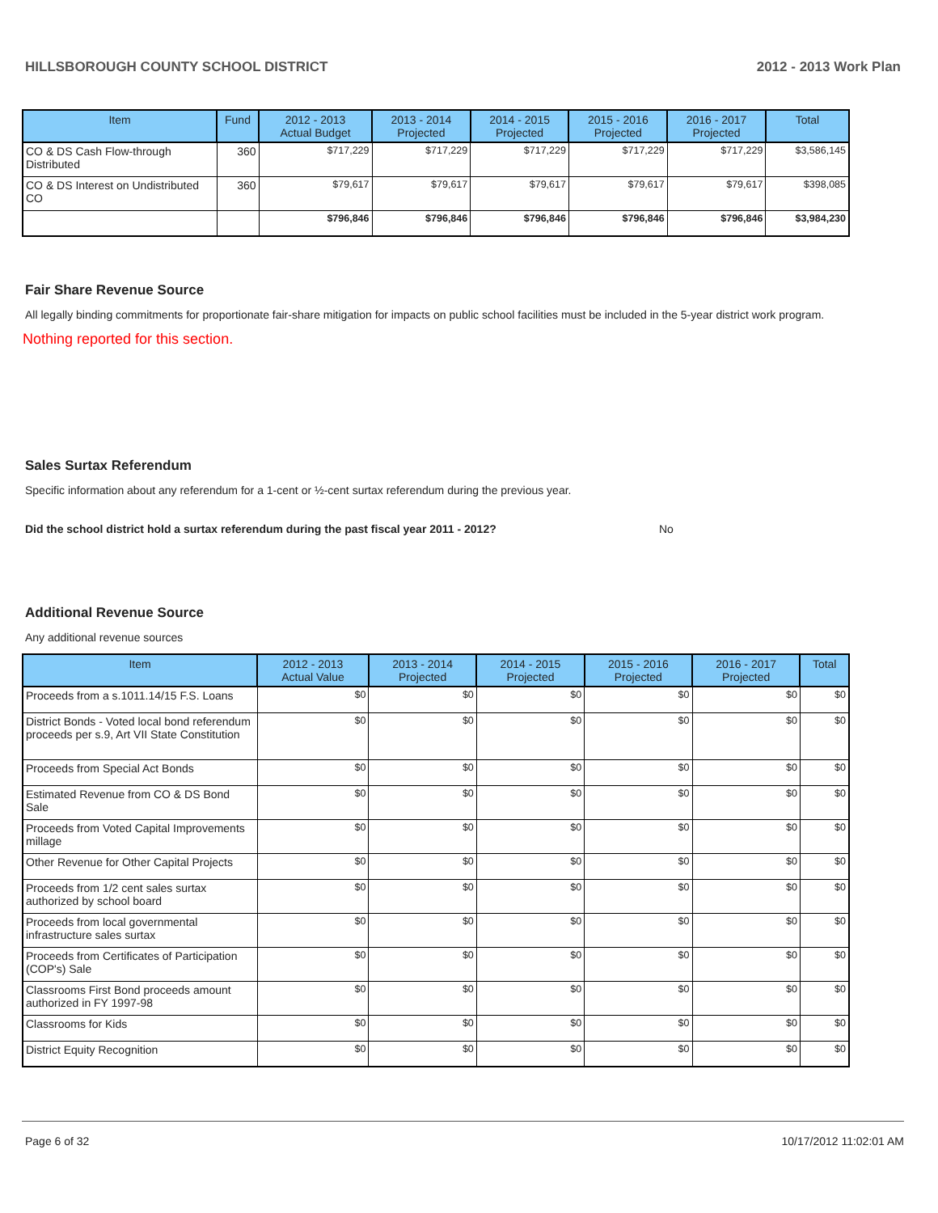HILLSBOROUGH COUNTY SCHOOL DISTRICT 2012 - 2013 Work Plan
| Item | Fund | 2012 - 2013 Actual Budget | 2013 - 2014 Projected | 2014 - 2015 Projected | 2015 - 2016 Projected | 2016 - 2017 Projected | Total |
| --- | --- | --- | --- | --- | --- | --- | --- |
| CO & DS Cash Flow-through Distributed | 360 | $717,229 | $717,229 | $717,229 | $717,229 | $717,229 | $3,586,145 |
| CO & DS Interest on Undistributed CO | 360 | $79,617 | $79,617 | $79,617 | $79,617 | $79,617 | $398,085 |
| | | $796,846 | $796,846 | $796,846 | $796,846 | $796,846 | $3,984,230 |
Fair Share Revenue Source
All legally binding commitments for proportionate fair-share mitigation for impacts on public school facilities must be included in the 5-year district work program.
Nothing reported for this section.
Sales Surtax Referendum
Specific information about any referendum for a 1-cent or ½-cent surtax referendum during the previous year.
Did the school district hold a surtax referendum during the past fiscal year 2011 - 2012? No
Additional Revenue Source
Any additional revenue sources
| Item | 2012 - 2013 Actual Value | 2013 - 2014 Projected | 2014 - 2015 Projected | 2015 - 2016 Projected | 2016 - 2017 Projected | Total |
| --- | --- | --- | --- | --- | --- | --- |
| Proceeds from a s.1011.14/15 F.S. Loans | $0 | $0 | $0 | $0 | $0 | $0 |
| District Bonds - Voted local bond referendum proceeds per s.9, Art VII State Constitution | $0 | $0 | $0 | $0 | $0 | $0 |
| Proceeds from Special Act Bonds | $0 | $0 | $0 | $0 | $0 | $0 |
| Estimated Revenue from CO & DS Bond Sale | $0 | $0 | $0 | $0 | $0 | $0 |
| Proceeds from Voted Capital Improvements millage | $0 | $0 | $0 | $0 | $0 | $0 |
| Other Revenue for Other Capital Projects | $0 | $0 | $0 | $0 | $0 | $0 |
| Proceeds from 1/2 cent sales surtax authorized by school board | $0 | $0 | $0 | $0 | $0 | $0 |
| Proceeds from local governmental infrastructure sales surtax | $0 | $0 | $0 | $0 | $0 | $0 |
| Proceeds from Certificates of Participation (COP's) Sale | $0 | $0 | $0 | $0 | $0 | $0 |
| Classrooms First Bond proceeds amount authorized in FY 1997-98 | $0 | $0 | $0 | $0 | $0 | $0 |
| Classrooms for Kids | $0 | $0 | $0 | $0 | $0 | $0 |
| District Equity Recognition | $0 | $0 | $0 | $0 | $0 | $0 |
Page 6 of 32 10/17/2012 11:02:01 AM